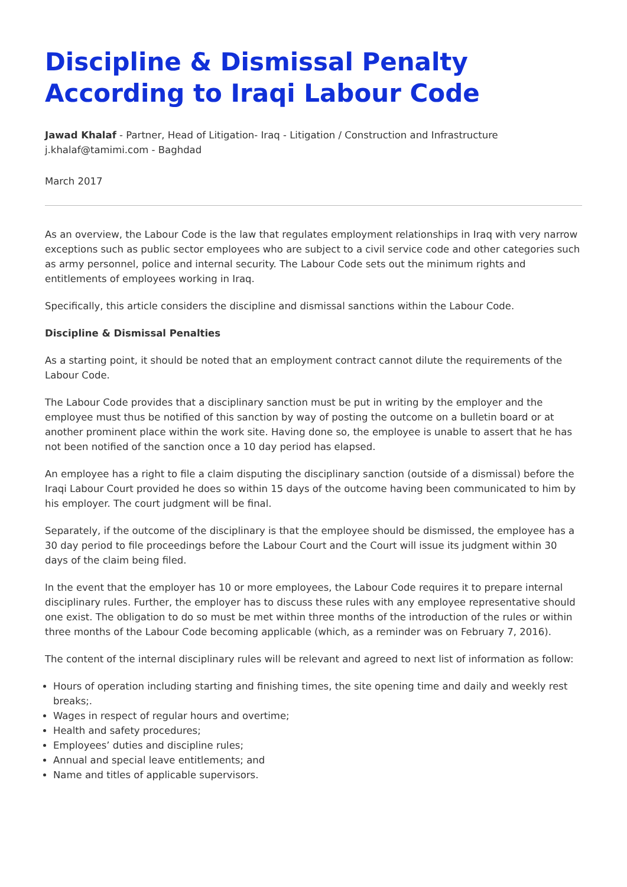Discipline & Dismissal Penalty According to Iraqi Labour Code
Jawad Khalaf - Partner, Head of Litigation- Iraq - Litigation / Construction and Infrastructure
j.khalaf@tamimi.com - Baghdad
March 2017
As an overview, the Labour Code is the law that regulates employment relationships in Iraq with very narrow exceptions such as public sector employees who are subject to a civil service code and other categories such as army personnel, police and internal security. The Labour Code sets out the minimum rights and entitlements of employees working in Iraq.
Specifically, this article considers the discipline and dismissal sanctions within the Labour Code.
Discipline & Dismissal Penalties
As a starting point, it should be noted that an employment contract cannot dilute the requirements of the Labour Code.
The Labour Code provides that a disciplinary sanction must be put in writing by the employer and the employee must thus be notified of this sanction by way of posting the outcome on a bulletin board or at another prominent place within the work site. Having done so, the employee is unable to assert that he has not been notified of the sanction once a 10 day period has elapsed.
An employee has a right to file a claim disputing the disciplinary sanction (outside of a dismissal) before the Iraqi Labour Court provided he does so within 15 days of the outcome having been communicated to him by his employer. The court judgment will be final.
Separately, if the outcome of the disciplinary is that the employee should be dismissed, the employee has a 30 day period to file proceedings before the Labour Court and the Court will issue its judgment within 30 days of the claim being filed.
In the event that the employer has 10 or more employees, the Labour Code requires it to prepare internal disciplinary rules. Further, the employer has to discuss these rules with any employee representative should one exist. The obligation to do so must be met within three months of the introduction of the rules or within three months of the Labour Code becoming applicable (which, as a reminder was on February 7, 2016).
The content of the internal disciplinary rules will be relevant and agreed to next list of information as follow:
Hours of operation including starting and finishing times, the site opening time and daily and weekly rest breaks;.
Wages in respect of regular hours and overtime;
Health and safety procedures;
Employees’ duties and discipline rules;
Annual and special leave entitlements; and
Name and titles of applicable supervisors.